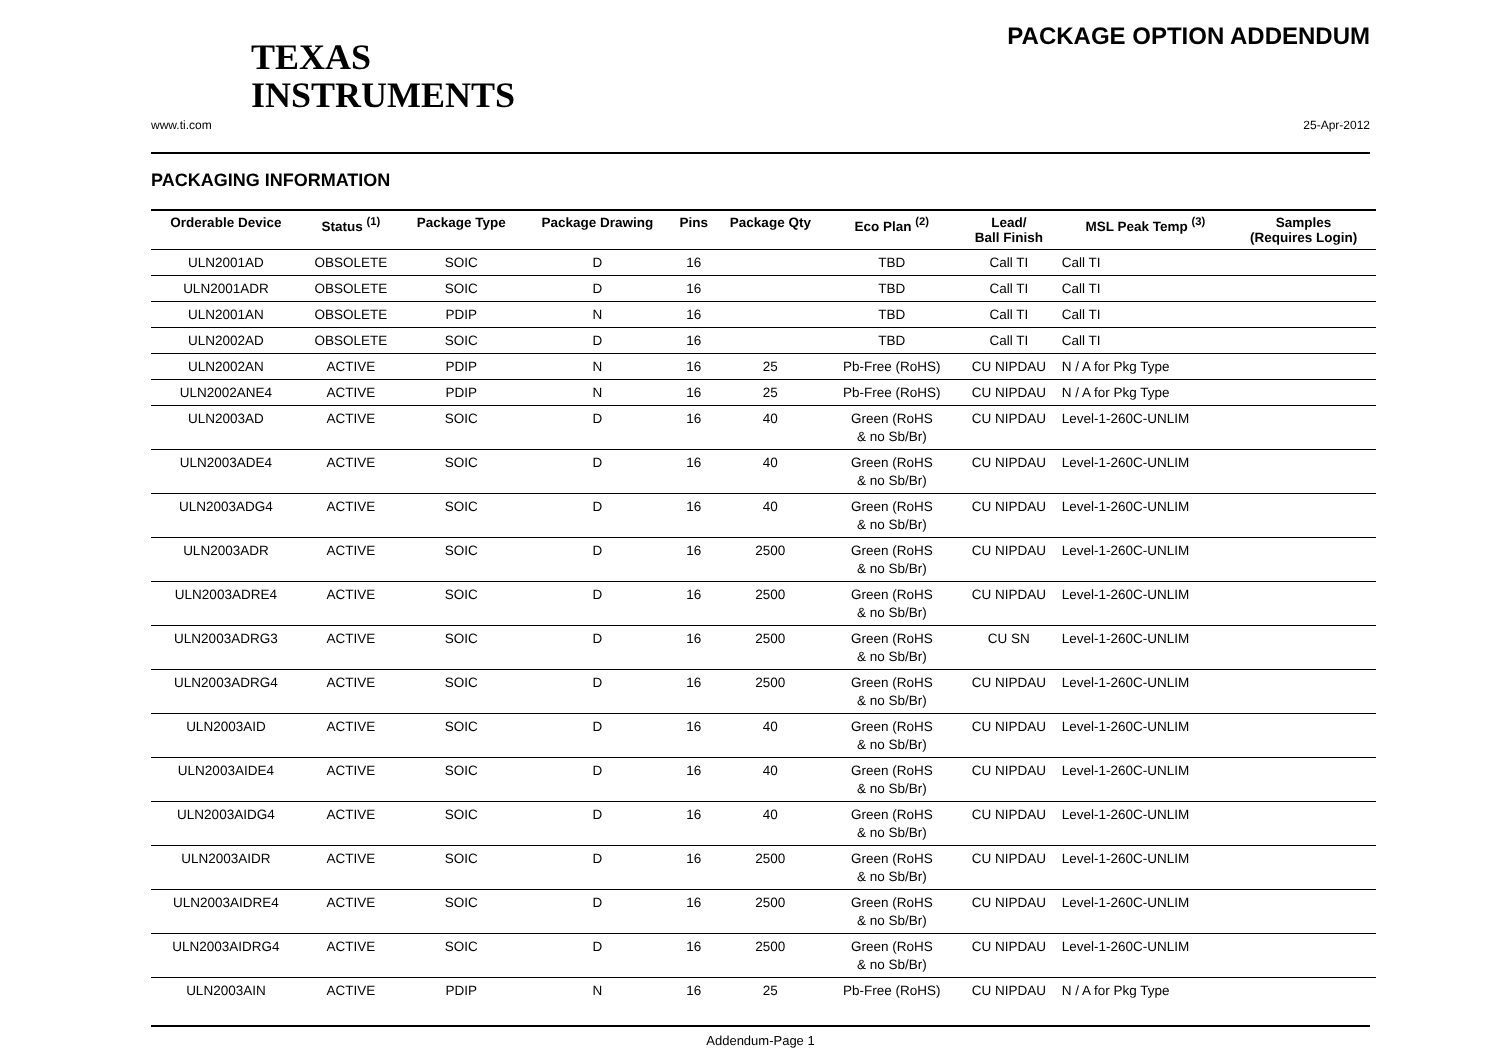TEXAS
INSTRUMENTS
PACKAGE OPTION ADDENDUM
www.ti.com 25-Apr-2012
PACKAGING INFORMATION
| Orderable Device | Status <sup>(1)</sup> | Package Type | Package Drawing | Pins | Package Qty | Eco Plan <sup>(2)</sup> | Lead/ Ball Finish | MSL Peak Temp <sup>(3)</sup> | Samples (Requires Login) |
| --- | --- | --- | --- | --- | --- | --- | --- | --- | --- |
| ULN2001AD | OBSOLETE | SOIC | D | 16 | | TBD | Call TI | Call TI | |
| ULN2001ADR | OBSOLETE | SOIC | D | 16 | | TBD | Call TI | Call TI | |
| ULN2001AN | OBSOLETE | PDIP | N | 16 | | TBD | Call TI | Call TI | |
| ULN2002AD | OBSOLETE | SOIC | D | 16 | | TBD | Call TI | Call TI | |
| ULN2002AN | ACTIVE | PDIP | N | 16 | 25 | Pb-Free (RoHS) | CU NIPDAU | N / A for Pkg Type | |
| ULN2002ANE4 | ACTIVE | PDIP | N | 16 | 25 | Pb-Free (RoHS) | CU NIPDAU | N / A for Pkg Type | |
| ULN2003AD | ACTIVE | SOIC | D | 16 | 40 | Green (RoHS & no Sb/Br) | CU NIPDAU | Level-1-260C-UNLIM | |
| ULN2003ADE4 | ACTIVE | SOIC | D | 16 | 40 | Green (RoHS & no Sb/Br) | CU NIPDAU | Level-1-260C-UNLIM | |
| ULN2003ADG4 | ACTIVE | SOIC | D | 16 | 40 | Green (RoHS & no Sb/Br) | CU NIPDAU | Level-1-260C-UNLIM | |
| ULN2003ADR | ACTIVE | SOIC | D | 16 | 2500 | Green (RoHS & no Sb/Br) | CU NIPDAU | Level-1-260C-UNLIM | |
| ULN2003ADRE4 | ACTIVE | SOIC | D | 16 | 2500 | Green (RoHS & no Sb/Br) | CU NIPDAU | Level-1-260C-UNLIM | |
| ULN2003ADRG3 | ACTIVE | SOIC | D | 16 | 2500 | Green (RoHS & no Sb/Br) | CU SN | Level-1-260C-UNLIM | |
| ULN2003ADRG4 | ACTIVE | SOIC | D | 16 | 2500 | Green (RoHS & no Sb/Br) | CU NIPDAU | Level-1-260C-UNLIM | |
| ULN2003AID | ACTIVE | SOIC | D | 16 | 40 | Green (RoHS & no Sb/Br) | CU NIPDAU | Level-1-260C-UNLIM | |
| ULN2003AIDE4 | ACTIVE | SOIC | D | 16 | 40 | Green (RoHS & no Sb/Br) | CU NIPDAU | Level-1-260C-UNLIM | |
| ULN2003AIDG4 | ACTIVE | SOIC | D | 16 | 40 | Green (RoHS & no Sb/Br) | CU NIPDAU | Level-1-260C-UNLIM | |
| ULN2003AIDR | ACTIVE | SOIC | D | 16 | 2500 | Green (RoHS & no Sb/Br) | CU NIPDAU | Level-1-260C-UNLIM | |
| ULN2003AIDRE4 | ACTIVE | SOIC | D | 16 | 2500 | Green (RoHS & no Sb/Br) | CU NIPDAU | Level-1-260C-UNLIM | |
| ULN2003AIDRG4 | ACTIVE | SOIC | D | 16 | 2500 | Green (RoHS & no Sb/Br) | CU NIPDAU | Level-1-260C-UNLIM | |
| ULN2003AIN | ACTIVE | PDIP | N | 16 | 25 | Pb-Free (RoHS) | CU NIPDAU | N / A for Pkg Type | |
Addendum-Page 1